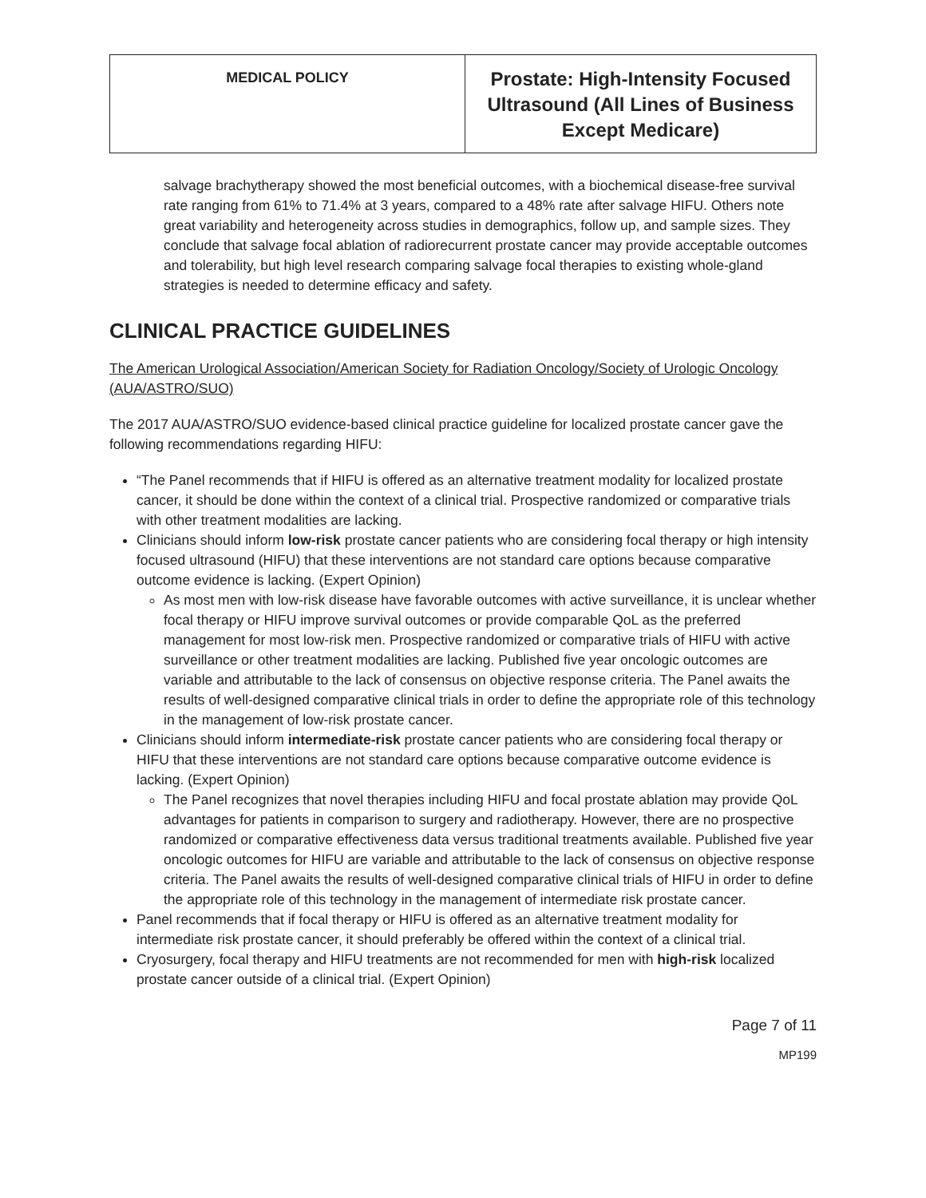| MEDICAL POLICY | Prostate: High-Intensity Focused Ultrasound (All Lines of Business Except Medicare) |
salvage brachytherapy showed the most beneficial outcomes, with a biochemical disease-free survival rate ranging from 61% to 71.4% at 3 years, compared to a 48% rate after salvage HIFU. Others note great variability and heterogeneity across studies in demographics, follow up, and sample sizes. They conclude that salvage focal ablation of radiorecurrent prostate cancer may provide acceptable outcomes and tolerability, but high level research comparing salvage focal therapies to existing whole-gland strategies is needed to determine efficacy and safety.
CLINICAL PRACTICE GUIDELINES
The American Urological Association/American Society for Radiation Oncology/Society of Urologic Oncology (AUA/ASTRO/SUO)
The 2017 AUA/ASTRO/SUO evidence-based clinical practice guideline for localized prostate cancer gave the following recommendations regarding HIFU:
“The Panel recommends that if HIFU is offered as an alternative treatment modality for localized prostate cancer, it should be done within the context of a clinical trial. Prospective randomized or comparative trials with other treatment modalities are lacking.
Clinicians should inform low-risk prostate cancer patients who are considering focal therapy or high intensity focused ultrasound (HIFU) that these interventions are not standard care options because comparative outcome evidence is lacking. (Expert Opinion)
As most men with low-risk disease have favorable outcomes with active surveillance, it is unclear whether focal therapy or HIFU improve survival outcomes or provide comparable QoL as the preferred management for most low-risk men. Prospective randomized or comparative trials of HIFU with active surveillance or other treatment modalities are lacking. Published five year oncologic outcomes are variable and attributable to the lack of consensus on objective response criteria. The Panel awaits the results of well-designed comparative clinical trials in order to define the appropriate role of this technology in the management of low-risk prostate cancer.
Clinicians should inform intermediate-risk prostate cancer patients who are considering focal therapy or HIFU that these interventions are not standard care options because comparative outcome evidence is lacking. (Expert Opinion)
The Panel recognizes that novel therapies including HIFU and focal prostate ablation may provide QoL advantages for patients in comparison to surgery and radiotherapy. However, there are no prospective randomized or comparative effectiveness data versus traditional treatments available. Published five year oncologic outcomes for HIFU are variable and attributable to the lack of consensus on objective response criteria. The Panel awaits the results of well-designed comparative clinical trials of HIFU in order to define the appropriate role of this technology in the management of intermediate risk prostate cancer.
Panel recommends that if focal therapy or HIFU is offered as an alternative treatment modality for intermediate risk prostate cancer, it should preferably be offered within the context of a clinical trial.
Cryosurgery, focal therapy and HIFU treatments are not recommended for men with high-risk localized prostate cancer outside of a clinical trial. (Expert Opinion)
Page 7 of 11
MP199